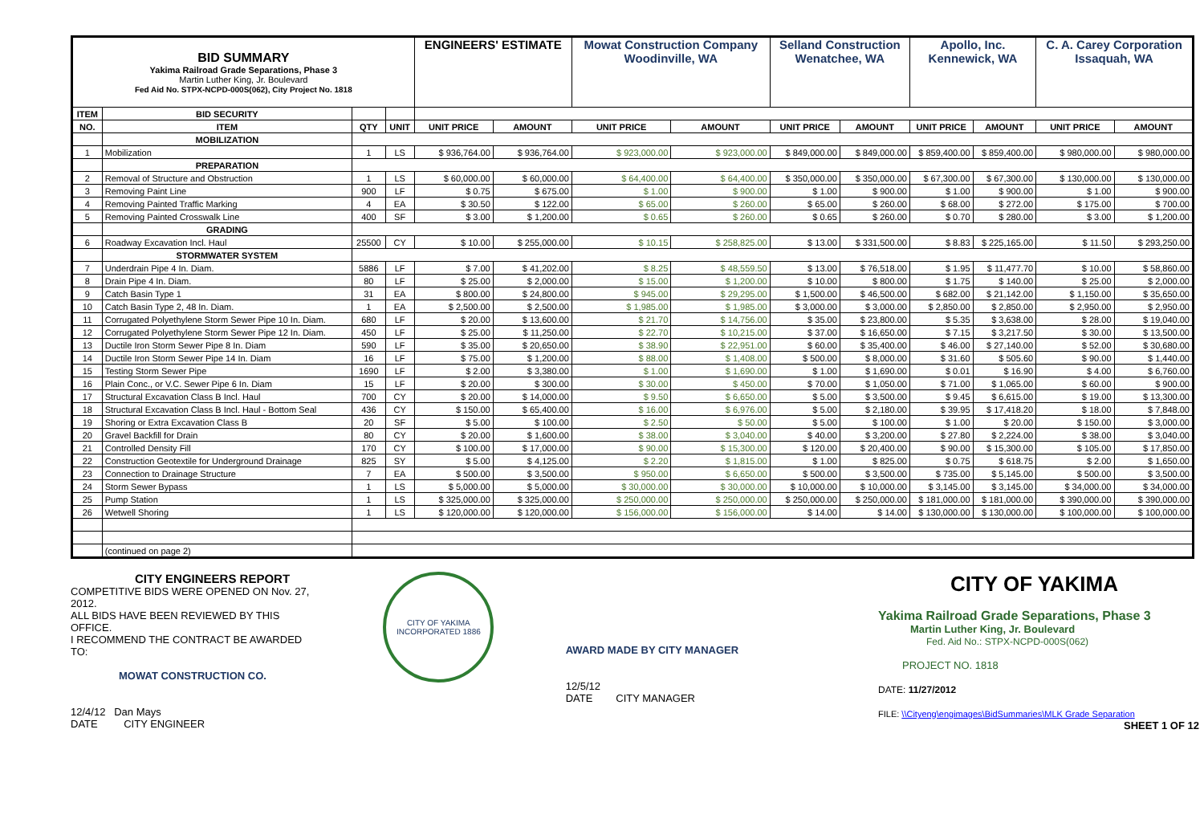| BID SUMMARY Yakima Railroad Grade Separations, Phase 3 Martin Luther King, Jr. Boulevard Fed Aid No. STPX-NCPD-000S(062), City Project No. 1818 | | | | ENGINEERS' ESTIMATE | | Mowat Construction Company Woodinville, WA | | Selland Construction Wenatchee, WA | | Apollo, Inc. Kennewick, WA | | C. A. Carey Corporation Issaquah, WA | |
| ITEM | BID SECURITY | | | | | | | | | | | | |
| NO. | ITEM | QTY | UNIT | UNIT PRICE | AMOUNT | UNIT PRICE | AMOUNT | UNIT PRICE | AMOUNT | UNIT PRICE | AMOUNT | UNIT PRICE | AMOUNT |
| | MOBILIZATION | | | | | | | | | | | | |
| 1 | Mobilization | 1 | LS | $ 936,764.00 | $ 936,764.00 | $ 923,000.00 | $ 923,000.00 | $ 849,000.00 | $ 849,000.00 | $ 859,400.00 | $ 859,400.00 | $ 980,000.00 | $ 980,000.00 |
| | PREPARATION | | | | | | | | | | | | |
| 2 | Removal of Structure and Obstruction | 1 | LS | $ 60,000.00 | $ 60,000.00 | $ 64,400.00 | $ 64,400.00 | $ 350,000.00 | $ 350,000.00 | $ 67,300.00 | $ 67,300.00 | $ 130,000.00 | $ 130,000.00 |
| 3 | Removing Paint Line | 900 | LF | $ 0.75 | $ 675.00 | $ 1.00 | $ 900.00 | $ 1.00 | $ 900.00 | $ 1.00 | $ 900.00 | $ 1.00 | $ 900.00 |
| 4 | Removing Painted Traffic Marking | 4 | EA | $ 30.50 | $ 122.00 | $ 65.00 | $ 260.00 | $ 65.00 | $ 260.00 | $ 68.00 | $ 272.00 | $ 175.00 | $ 700.00 |
| 5 | Removing Painted Crosswalk Line | 400 | SF | $ 3.00 | $ 1,200.00 | $ 0.65 | $ 260.00 | $ 0.65 | $ 260.00 | $ 0.70 | $ 280.00 | $ 3.00 | $ 1,200.00 |
| | GRADING | | | | | | | | | | | | |
| 6 | Roadway Excavation Incl. Haul | 25500 | CY | $ 10.00 | $ 255,000.00 | $ 10.15 | $ 258,825.00 | $ 13.00 | $ 331,500.00 | $ 8.83 | $ 225,165.00 | $ 11.50 | $ 293,250.00 |
| | STORMWATER SYSTEM | | | | | | | | | | | | |
| 7 | Underdrain Pipe 4 In. Diam. | 5886 | LF | $ 7.00 | $ 41,202.00 | $ 8.25 | $ 48,559.50 | $ 13.00 | $ 76,518.00 | $ 1.95 | $ 11,477.70 | $ 10.00 | $ 58,860.00 |
| 8 | Drain Pipe 4 In. Diam. | 80 | LF | $ 25.00 | $ 2,000.00 | $ 15.00 | $ 1,200.00 | $ 10.00 | $ 800.00 | $ 1.75 | $ 140.00 | $ 25.00 | $ 2,000.00 |
| 9 | Catch Basin Type 1 | 31 | EA | $ 800.00 | $ 24,800.00 | $ 945.00 | $ 29,295.00 | $ 1,500.00 | $ 46,500.00 | $ 682.00 | $ 21,142.00 | $ 1,150.00 | $ 35,650.00 |
| 10 | Catch Basin Type 2, 48 In. Diam. | 1 | EA | $ 2,500.00 | $ 2,500.00 | $ 1,985.00 | $ 1,985.00 | $ 3,000.00 | $ 3,000.00 | $ 2,850.00 | $ 2,850.00 | $ 2,950.00 | $ 2,950.00 |
| 11 | Corrugated Polyethylene Storm Sewer Pipe 10 In. Diam. | 680 | LF | $ 20.00 | $ 13,600.00 | $ 21.70 | $ 14,756.00 | $ 35.00 | $ 23,800.00 | $ 5.35 | $ 3,638.00 | $ 28.00 | $ 19,040.00 |
| 12 | Corrugated Polyethylene Storm Sewer Pipe 12 In. Diam. | 450 | LF | $ 25.00 | $ 11,250.00 | $ 22.70 | $ 10,215.00 | $ 37.00 | $ 16,650.00 | $ 7.15 | $ 3,217.50 | $ 30.00 | $ 13,500.00 |
| 13 | Ductile Iron Storm Sewer Pipe 8 In. Diam | 590 | LF | $ 35.00 | $ 20,650.00 | $ 38.90 | $ 22,951.00 | $ 60.00 | $ 35,400.00 | $ 46.00 | $ 27,140.00 | $ 52.00 | $ 30,680.00 |
| 14 | Ductile Iron Storm Sewer Pipe 14 In. Diam | 16 | LF | $ 75.00 | $ 1,200.00 | $ 88.00 | $ 1,408.00 | $ 500.00 | $ 8,000.00 | $ 31.60 | $ 505.60 | $ 90.00 | $ 1,440.00 |
| 15 | Testing Storm Sewer Pipe | 1690 | LF | $ 2.00 | $ 3,380.00 | $ 1.00 | $ 1,690.00 | $ 1.00 | $ 1,690.00 | $ 0.01 | $ 16.90 | $ 4.00 | $ 6,760.00 |
| 16 | Plain Conc., or V.C. Sewer Pipe 6 In. Diam | 15 | LF | $ 20.00 | $ 300.00 | $ 30.00 | $ 450.00 | $ 70.00 | $ 1,050.00 | $ 71.00 | $ 1,065.00 | $ 60.00 | $ 900.00 |
| 17 | Structural Excavation Class B Incl. Haul | 700 | CY | $ 20.00 | $ 14,000.00 | $ 9.50 | $ 6,650.00 | $ 5.00 | $ 3,500.00 | $ 9.45 | $ 6,615.00 | $ 19.00 | $ 13,300.00 |
| 18 | Structural Excavation Class B Incl. Haul - Bottom Seal | 436 | CY | $ 150.00 | $ 65,400.00 | $ 16.00 | $ 6,976.00 | $ 5.00 | $ 2,180.00 | $ 39.95 | $ 17,418.20 | $ 18.00 | $ 7,848.00 |
| 19 | Shoring or Extra Excavation Class B | 20 | SF | $ 5.00 | $ 100.00 | $ 2.50 | $ 50.00 | $ 5.00 | $ 100.00 | $ 1.00 | $ 20.00 | $ 150.00 | $ 3,000.00 |
| 20 | Gravel Backfill for Drain | 80 | CY | $ 20.00 | $ 1,600.00 | $ 38.00 | $ 3,040.00 | $ 40.00 | $ 3,200.00 | $ 27.80 | $ 2,224.00 | $ 38.00 | $ 3,040.00 |
| 21 | Controlled Density Fill | 170 | CY | $ 100.00 | $ 17,000.00 | $ 90.00 | $ 15,300.00 | $ 120.00 | $ 20,400.00 | $ 90.00 | $ 15,300.00 | $ 105.00 | $ 17,850.00 |
| 22 | Construction Geotextile for Underground Drainage | 825 | SY | $ 5.00 | $ 4,125.00 | $ 2.20 | $ 1,815.00 | $ 1.00 | $ 825.00 | $ 0.75 | $ 618.75 | $ 2.00 | $ 1,650.00 |
| 23 | Connection to Drainage Structure | 7 | EA | $ 500.00 | $ 3,500.00 | $ 950.00 | $ 6,650.00 | $ 500.00 | $ 3,500.00 | $ 735.00 | $ 5,145.00 | $ 500.00 | $ 3,500.00 |
| 24 | Storm Sewer Bypass | 1 | LS | $ 5,000.00 | $ 5,000.00 | $ 30,000.00 | $ 30,000.00 | $ 10,000.00 | $ 10,000.00 | $ 3,145.00 | $ 3,145.00 | $ 34,000.00 | $ 34,000.00 |
| 25 | Pump Station | 1 | LS | $ 325,000.00 | $ 325,000.00 | $ 250,000.00 | $ 250,000.00 | $ 250,000.00 | $ 250,000.00 | $ 181,000.00 | $ 181,000.00 | $ 390,000.00 | $ 390,000.00 |
| 26 | Wetwell Shoring | 1 | LS | $ 120,000.00 | $ 120,000.00 | $ 156,000.00 | $ 156,000.00 | $ 14.00 | $ 14.00 | $ 130,000.00 | $ 130,000.00 | $ 100,000.00 | $ 100,000.00 |
| | (continued on page 2) | | | | | | | | | | | | |
CITY ENGINEERS REPORT
COMPETITIVE BIDS WERE OPENED ON Nov. 27, 2012.
ALL BIDS HAVE BEEN REVIEWED BY THIS OFFICE.
I RECOMMEND THE CONTRACT BE AWARDED TO:
MOWAT CONSTRUCTION CO.
12/4/12 Dan Mays
DATE CITY ENGINEER
CITY OF YAKIMA
INCORPORATED 1886
AWARD MADE BY CITY MANAGER
12/5/12
DATE CITY MANAGER
CITY OF YAKIMA
Yakima Railroad Grade Separations, Phase 3
Martin Luther King, Jr. Boulevard
Fed. Aid No.: STPX-NCPD-000S(062)
PROJECT NO. 1818
DATE: 11/27/2012
FILE: \\Cityeng\engimages\BidSummaries\MLK Grade Separation
SHEET 1 OF 12